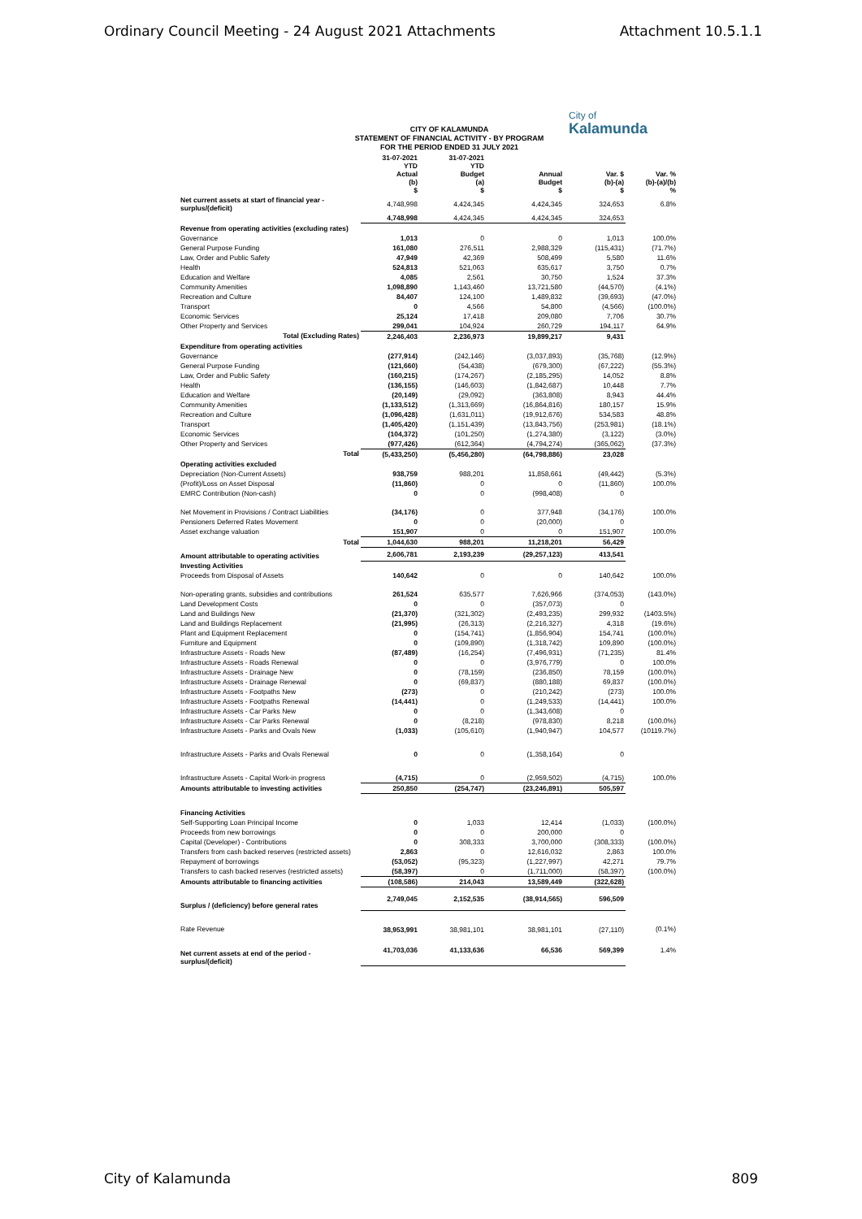Ordinary Council Meeting - 24 August 2021 Attachments
Attachment 10.5.1.1
CITY OF KALAMUNDA
STATEMENT OF FINANCIAL ACTIVITY - BY PROGRAM
FOR THE PERIOD ENDED 31 JULY 2021
City of
Kalamunda
| | 31-07-2021 YTD Actual (b) $ | 31-07-2021 YTD Budget (a) $ | Annual Budget $ | Var. $ (b)-(a) $ | Var. % (b)-(a)/(b) % |
| --- | --- | --- | --- | --- | --- |
| Net current assets at start of financial year - surplus/(deficit) | 4,748,998 | 4,424,345 | 4,424,345 | 324,653 | 6.8% |
| | 4,748,998 | 4,424,345 | 4,424,345 | 324,653 | |
| Revenue from operating activities (excluding rates) | | | | | |
| Governance | 1,013 | 0 | 0 | 1,013 | 100.0% |
| General Purpose Funding | 161,080 | 276,511 | 2,988,329 | (115,431) | (71.7%) |
| Law, Order and Public Safety | 47,949 | 42,369 | 508,499 | 5,580 | 11.6% |
| Health | 524,813 | 521,063 | 635,617 | 3,750 | 0.7% |
| Education and Welfare | 4,085 | 2,561 | 30,750 | 1,524 | 37.3% |
| Community Amenities | 1,098,890 | 1,143,460 | 13,721,580 | (44,570) | (4.1%) |
| Recreation and Culture | 84,407 | 124,100 | 1,489,832 | (39,693) | (47.0%) |
| Transport | 0 | 4,566 | 54,800 | (4,566) | (100.0%) |
| Economic Services | 25,124 | 17,418 | 209,080 | 7,706 | 30.7% |
| Other Property and Services | 299,041 | 104,924 | 260,729 | 194,117 | 64.9% |
| Total (Excluding Rates) | 2,246,403 | 2,236,973 | 19,899,217 | 9,431 | |
| Expenditure from operating activities | | | | | |
| Governance | (277,914) | (242,146) | (3,037,893) | (35,768) | (12.9%) |
| General Purpose Funding | (121,660) | (54,438) | (679,300) | (67,222) | (55.3%) |
| Law, Order and Public Safety | (160,215) | (174,267) | (2,185,295) | 14,052 | 8.8% |
| Health | (136,155) | (146,603) | (1,842,687) | 10,448 | 7.7% |
| Education and Welfare | (20,149) | (29,092) | (363,808) | 8,943 | 44.4% |
| Community Amenities | (1,133,512) | (1,313,669) | (16,864,816) | 180,157 | 15.9% |
| Recreation and Culture | (1,096,428) | (1,631,011) | (19,912,676) | 534,583 | 48.8% |
| Transport | (1,405,420) | (1,151,439) | (13,843,756) | (253,981) | (18.1%) |
| Economic Services | (104,372) | (101,250) | (1,274,380) | (3,122) | (3.0%) |
| Other Property and Services | (977,426) | (612,364) | (4,794,274) | (365,062) | (37.3%) |
| Total | (5,433,250) | (5,456,280) | (64,798,886) | 23,028 | |
| Operating activities excluded | | | | | |
| Depreciation (Non-Current Assets) | 938,759 | 988,201 | 11,858,661 | (49,442) | (5.3%) |
| (Profit)/Loss on Asset Disposal | (11,860) | 0 | 0 | (11,860) | 100.0% |
| EMRC Contribution (Non-cash) | 0 | 0 | (998,408) | 0 | |
| Net Movement in Provisions / Contract Liabilities | (34,176) | 0 | 377,948 | (34,176) | 100.0% |
| Pensioners Deferred Rates Movement | 0 | 0 | (20,000) | 0 | |
| Asset exchange valuation | 151,907 | 0 | 0 | 151,907 | 100.0% |
| Total | 1,044,630 | 988,201 | 11,218,201 | 56,429 | |
| Amount attributable to operating activities | 2,606,781 | 2,193,239 | (29,257,123) | 413,541 | |
| Investing Activities | | | | | |
| Proceeds from Disposal of Assets | 140,642 | 0 | 0 | 140,642 | 100.0% |
| Non-operating grants, subsidies and contributions | 261,524 | 635,577 | 7,626,966 | (374,053) | (143.0%) |
| Land Development Costs | 0 | 0 | (357,073) | 0 | |
| Land and Buildings New | (21,370) | (321,302) | (2,493,235) | 299,932 | (1403.5%) |
| Land and Buildings Replacement | (21,995) | (26,313) | (2,216,327) | 4,318 | (19.6%) |
| Plant and Equipment Replacement | 0 | (154,741) | (1,856,904) | 154,741 | (100.0%) |
| Furniture and Equipment | 0 | (109,890) | (1,318,742) | 109,890 | (100.0%) |
| Infrastructure Assets - Roads New | (87,489) | (16,254) | (7,496,931) | (71,235) | 81.4% |
| Infrastructure Assets - Roads Renewal | 0 | 0 | (3,976,779) | 0 | 100.0% |
| Infrastructure Assets - Drainage New | 0 | (78,159) | (236,850) | 78,159 | (100.0%) |
| Infrastructure Assets - Drainage Renewal | 0 | (69,837) | (880,188) | 69,837 | (100.0%) |
| Infrastructure Assets - Footpaths New | (273) | 0 | (210,242) | (273) | 100.0% |
| Infrastructure Assets - Footpaths Renewal | (14,441) | 0 | (1,249,533) | (14,441) | 100.0% |
| Infrastructure Assets - Car Parks New | 0 | 0 | (1,343,608) | 0 | |
| Infrastructure Assets - Car Parks Renewal | 0 | (8,218) | (978,830) | 8,218 | (100.0%) |
| Infrastructure Assets - Parks and Ovals New | (1,033) | (105,610) | (1,940,947) | 104,577 | (10119.7%) |
| Infrastructure Assets - Parks and Ovals Renewal | 0 | 0 | (1,358,164) | 0 | |
| Infrastructure Assets - Capital Work-in progress | (4,715) | 0 | (2,959,502) | (4,715) | 100.0% |
| Amounts attributable to investing activities | 250,850 | (254,747) | (23,246,891) | 505,597 | |
| Financing Activities | | | | | |
| Self-Supporting Loan Principal Income | 0 | 1,033 | 12,414 | (1,033) | (100.0%) |
| Proceeds from new borrowings | 0 | 0 | 200,000 | 0 | |
| Capital (Developer) - Contributions | 0 | 308,333 | 3,700,000 | (308,333) | (100.0%) |
| Transfers from cash backed reserves (restricted assets) | 2,863 | 0 | 12,616,032 | 2,863 | 100.0% |
| Repayment of borrowings | (53,052) | (95,323) | (1,227,997) | 42,271 | 79.7% |
| Transfers to cash backed reserves (restricted assets) | (58,397) | 0 | (1,711,000) | (58,397) | (100.0%) |
| Amounts attributable to financing activities | (108,586) | 214,043 | 13,589,449 | (322,628) | |
| Surplus / (deficiency) before general rates | 2,749,045 | 2,152,535 | (38,914,565) | 596,509 | |
| Rate Revenue | 38,953,991 | 38,981,101 | 38,981,101 | (27,110) | (0.1%) |
| Net current assets at end of the period - surplus/(deficit) | 41,703,036 | 41,133,636 | 66,536 | 569,399 | 1.4% |
City of Kalamunda 809